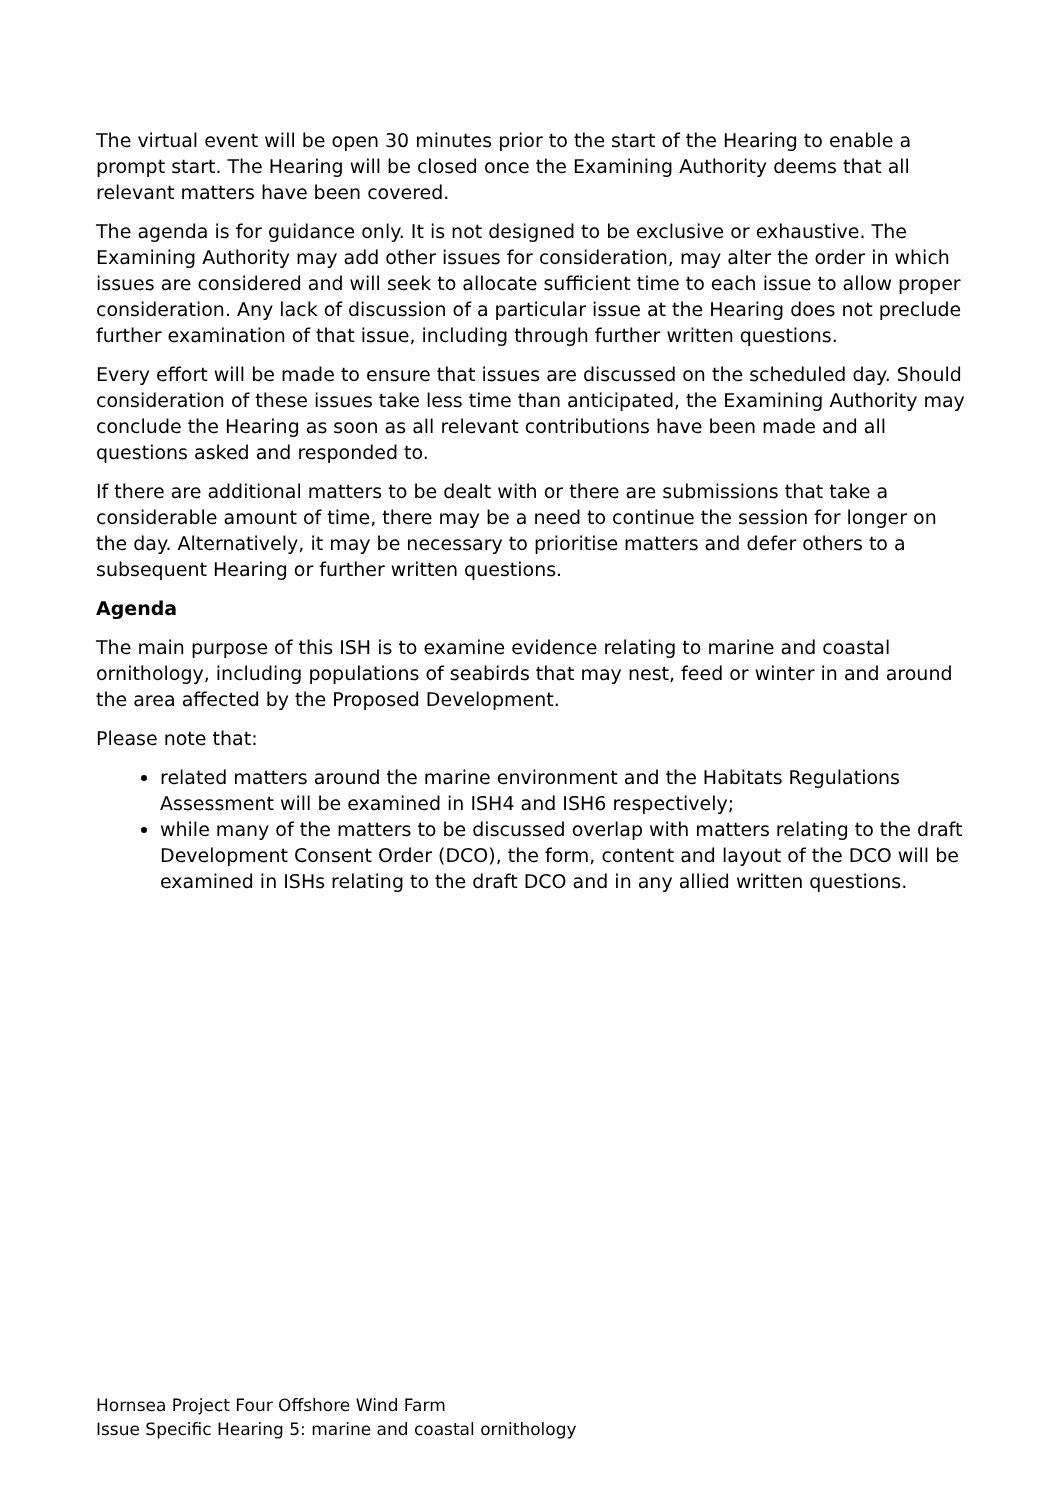The virtual event will be open 30 minutes prior to the start of the Hearing to enable a prompt start. The Hearing will be closed once the Examining Authority deems that all relevant matters have been covered.
The agenda is for guidance only. It is not designed to be exclusive or exhaustive. The Examining Authority may add other issues for consideration, may alter the order in which issues are considered and will seek to allocate sufficient time to each issue to allow proper consideration. Any lack of discussion of a particular issue at the Hearing does not preclude further examination of that issue, including through further written questions.
Every effort will be made to ensure that issues are discussed on the scheduled day. Should consideration of these issues take less time than anticipated, the Examining Authority may conclude the Hearing as soon as all relevant contributions have been made and all questions asked and responded to.
If there are additional matters to be dealt with or there are submissions that take a considerable amount of time, there may be a need to continue the session for longer on the day. Alternatively, it may be necessary to prioritise matters and defer others to a subsequent Hearing or further written questions.
Agenda
The main purpose of this ISH is to examine evidence relating to marine and coastal ornithology, including populations of seabirds that may nest, feed or winter in and around the area affected by the Proposed Development.
Please note that:
related matters around the marine environment and the Habitats Regulations Assessment will be examined in ISH4 and ISH6 respectively;
while many of the matters to be discussed overlap with matters relating to the draft Development Consent Order (DCO), the form, content and layout of the DCO will be examined in ISHs relating to the draft DCO and in any allied written questions.
Hornsea Project Four Offshore Wind Farm
Issue Specific Hearing 5: marine and coastal ornithology